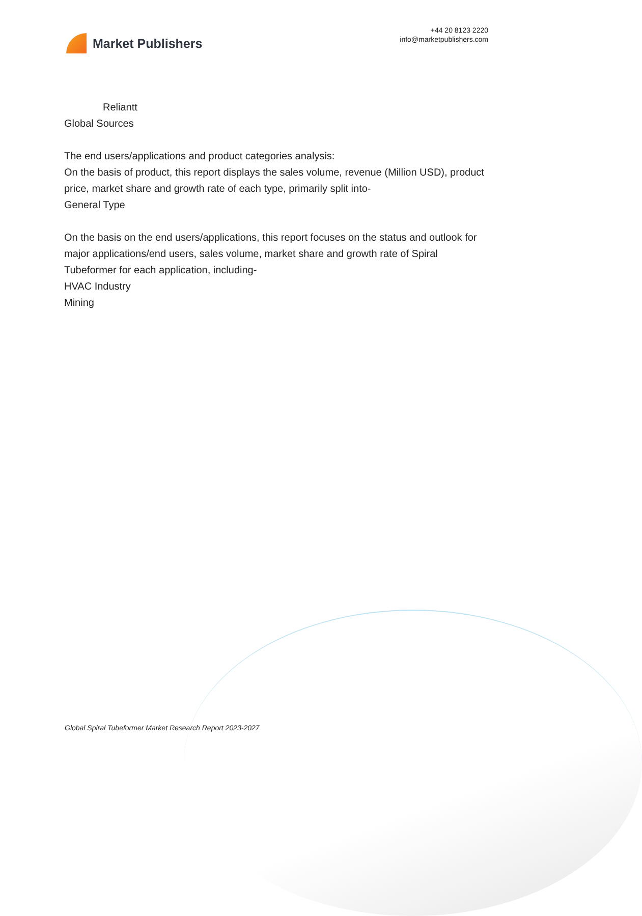Market Publishers
+44 20 8123 2220
info@marketpublishers.com
Reliantt
Global Sources
The end users/applications and product categories analysis:
On the basis of product, this report displays the sales volume, revenue (Million USD), product price, market share and growth rate of each type, primarily split into-
General Type
On the basis on the end users/applications, this report focuses on the status and outlook for major applications/end users, sales volume, market share and growth rate of Spiral Tubeformer for each application, including-
HVAC Industry
Mining
Global Spiral Tubeformer Market Research Report 2023-2027